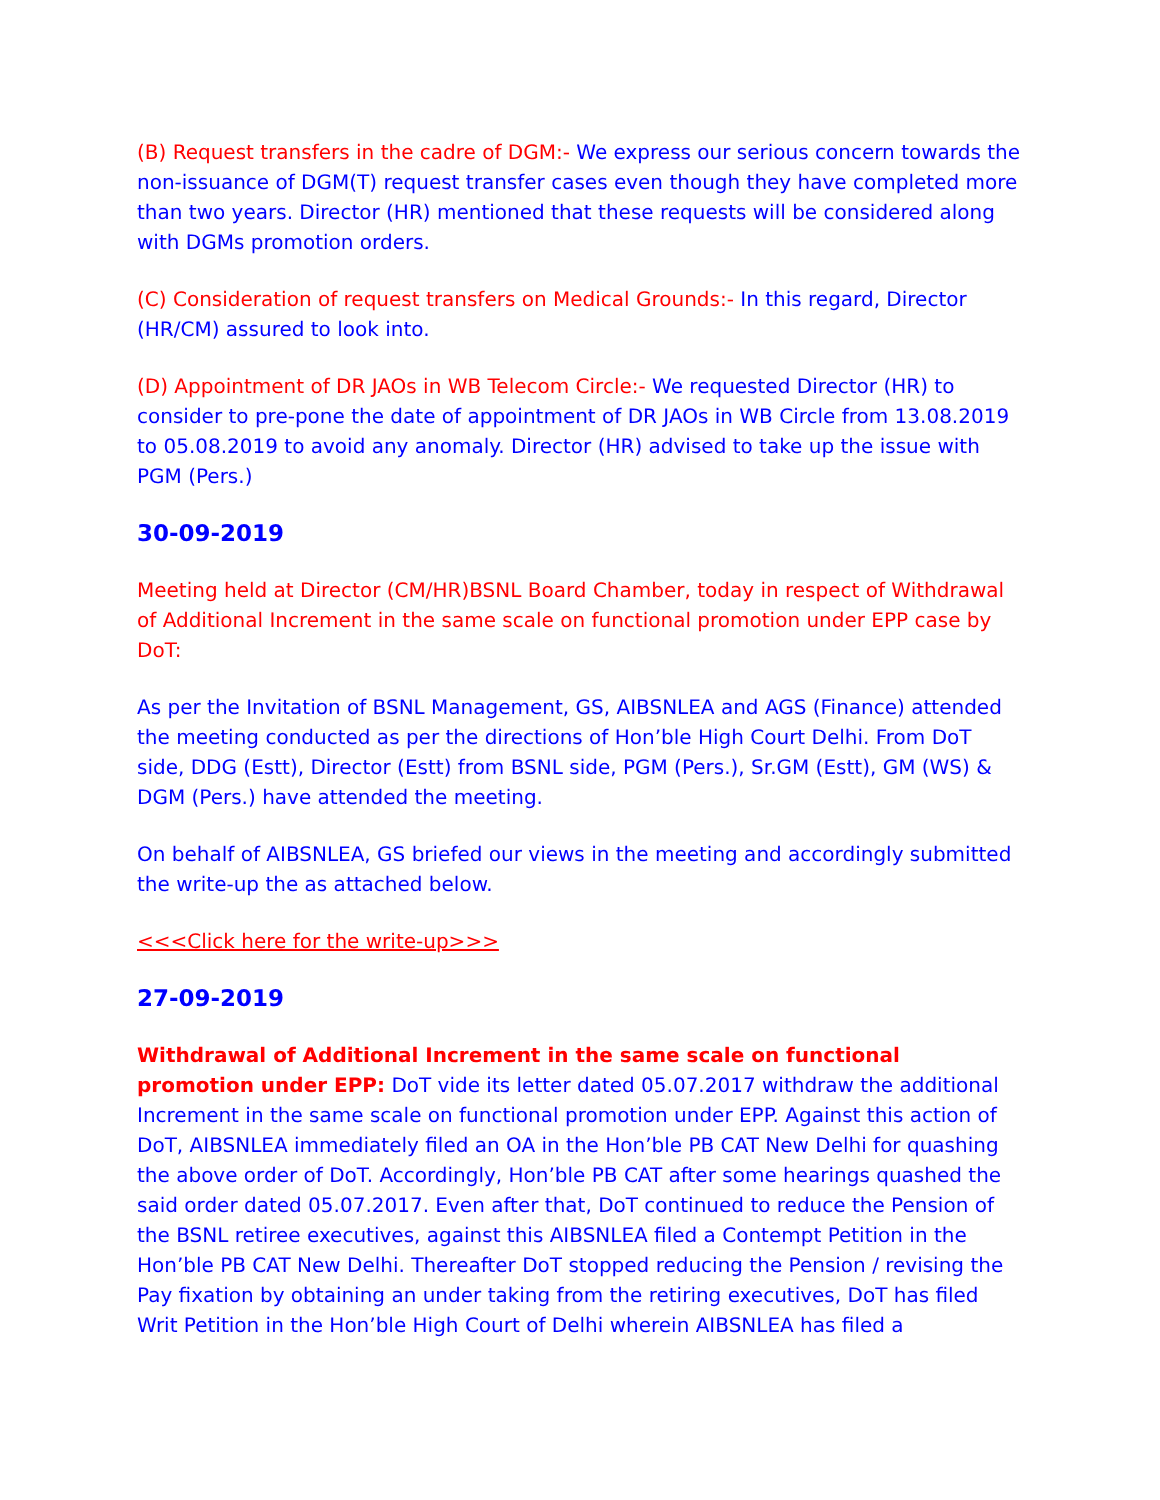(B) Request transfers in the cadre of DGM:- We express our serious concern towards the non-issuance of DGM(T) request transfer cases even though they have completed more than two years. Director (HR) mentioned that these requests will be considered along with DGMs promotion orders.
(C) Consideration of request transfers on Medical Grounds:- In this regard, Director (HR/CM) assured to look into.
(D) Appointment of DR JAOs in WB Telecom Circle:- We requested Director (HR) to consider to pre-pone the date of appointment of DR JAOs in WB Circle from 13.08.2019 to 05.08.2019 to avoid any anomaly. Director (HR) advised to take up the issue with PGM (Pers.)
30-09-2019
Meeting held at Director (CM/HR)BSNL Board Chamber, today in respect of Withdrawal of Additional Increment in the same scale on functional promotion under EPP case by DoT:
As per the Invitation of BSNL Management, GS, AIBSNLEA and AGS (Finance) attended the meeting conducted as per the directions of Hon’ble High Court Delhi. From DoT side, DDG (Estt), Director (Estt) from BSNL side, PGM (Pers.), Sr.GM (Estt), GM (WS) & DGM (Pers.) have attended the meeting.
On behalf of AIBSNLEA, GS briefed our views in the meeting and accordingly submitted the write-up the as attached below.
<<<Click here for the write-up>>>
27-09-2019
Withdrawal of Additional Increment in the same scale on functional promotion under EPP: DoT vide its letter dated 05.07.2017 withdraw the additional Increment in the same scale on functional promotion under EPP. Against this action of DoT, AIBSNLEA immediately filed an OA in the Hon’ble PB CAT New Delhi for quashing the above order of DoT. Accordingly, Hon’ble PB CAT after some hearings quashed the said order dated 05.07.2017. Even after that, DoT continued to reduce the Pension of the BSNL retiree executives, against this AIBSNLEA filed a Contempt Petition in the Hon’ble PB CAT New Delhi. Thereafter DoT stopped reducing the Pension / revising the Pay fixation by obtaining an under taking from the retiring executives, DoT has filed Writ Petition in the Hon’ble High Court of Delhi wherein AIBSNLEA has filed a